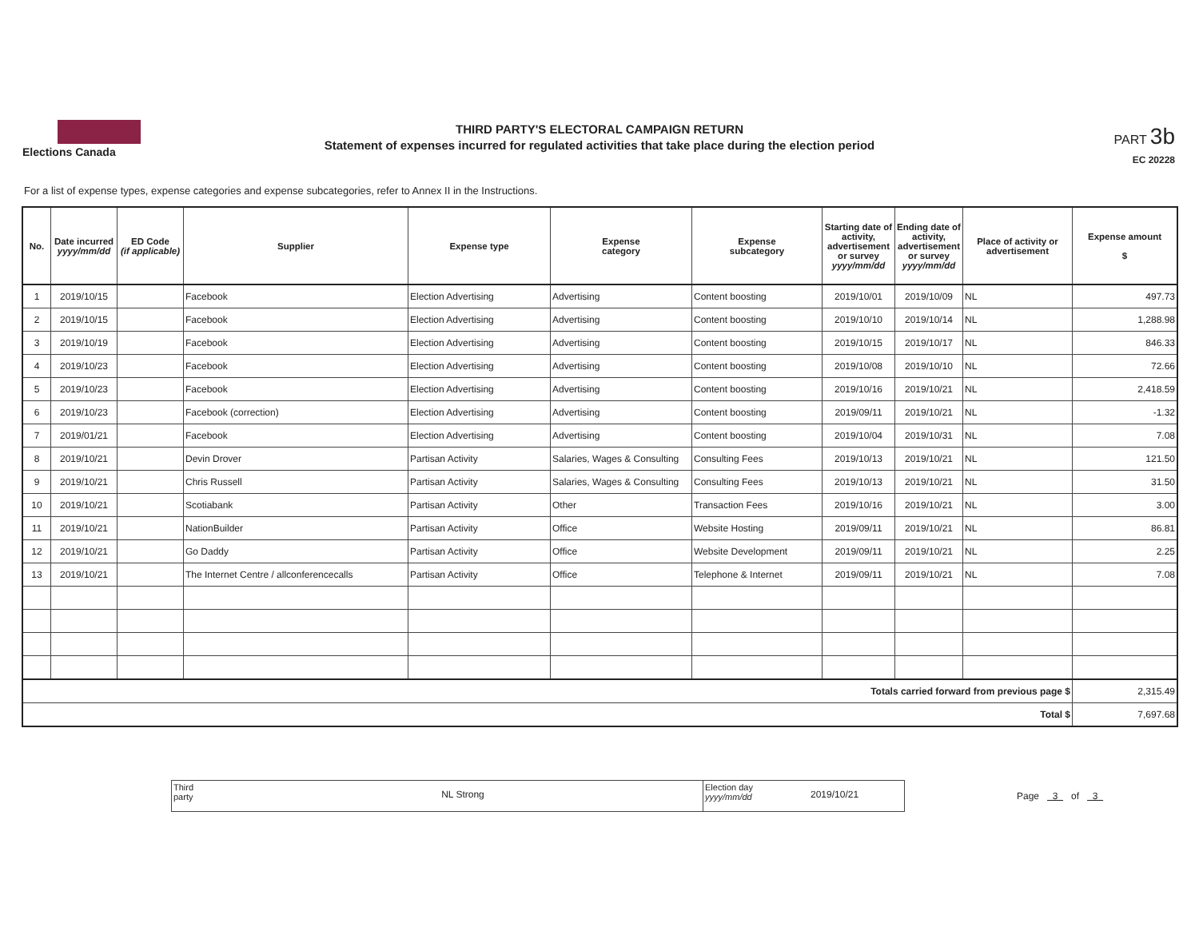Elections Canada
THIRD PARTY'S ELECTORAL CAMPAIGN RETURN
Statement of expenses incurred for regulated activities that take place during the election period
PART 3b
EC 20228
For a list of expense types, expense categories and expense subcategories, refer to Annex II in the Instructions.
| No. | Date incurred yyyy/mm/dd | ED Code (if applicable) | Supplier | Expense type | Expense category | Expense subcategory | Starting date of activity, advertisement or survey yyyy/mm/dd | Ending date of activity, advertisement or survey yyyy/mm/dd | Place of activity or advertisement | Expense amount $ |
| --- | --- | --- | --- | --- | --- | --- | --- | --- | --- | --- |
| 1 | 2019/10/15 | | Facebook | Election Advertising | Advertising | Content boosting | 2019/10/01 | 2019/10/09 | NL | 497.73 |
| 2 | 2019/10/15 | | Facebook | Election Advertising | Advertising | Content boosting | 2019/10/10 | 2019/10/14 | NL | 1,288.98 |
| 3 | 2019/10/19 | | Facebook | Election Advertising | Advertising | Content boosting | 2019/10/15 | 2019/10/17 | NL | 846.33 |
| 4 | 2019/10/23 | | Facebook | Election Advertising | Advertising | Content boosting | 2019/10/08 | 2019/10/10 | NL | 72.66 |
| 5 | 2019/10/23 | | Facebook | Election Advertising | Advertising | Content boosting | 2019/10/16 | 2019/10/21 | NL | 2,418.59 |
| 6 | 2019/10/23 | | Facebook (correction) | Election Advertising | Advertising | Content boosting | 2019/09/11 | 2019/10/21 | NL | -1.32 |
| 7 | 2019/01/21 | | Facebook | Election Advertising | Advertising | Content boosting | 2019/10/04 | 2019/10/31 | NL | 7.08 |
| 8 | 2019/10/21 | | Devin Drover | Partisan Activity | Salaries, Wages & Consulting | Consulting Fees | 2019/10/13 | 2019/10/21 | NL | 121.50 |
| 9 | 2019/10/21 | | Chris Russell | Partisan Activity | Salaries, Wages & Consulting | Consulting Fees | 2019/10/13 | 2019/10/21 | NL | 31.50 |
| 10 | 2019/10/21 | | Scotiabank | Partisan Activity | Other | Transaction Fees | 2019/10/16 | 2019/10/21 | NL | 3.00 |
| 11 | 2019/10/21 | | NationBuilder | Partisan Activity | Office | Website Hosting | 2019/09/11 | 2019/10/21 | NL | 86.81 |
| 12 | 2019/10/21 | | Go Daddy | Partisan Activity | Office | Website Development | 2019/09/11 | 2019/10/21 | NL | 2.25 |
| 13 | 2019/10/21 | | The Internet Centre / allconferencecalls | Partisan Activity | Office | Telephone & Internet | 2019/09/11 | 2019/10/21 | NL | 7.08 |
| Totals carried forward from previous page $ | | | | | | | | | | 2,315.49 |
| Total $ | | | | | | | | | | 7,697.68 |
Third
party
NL Strong
Election day
yyyy/mm/dd
2019/10/21
Page 3 of 3